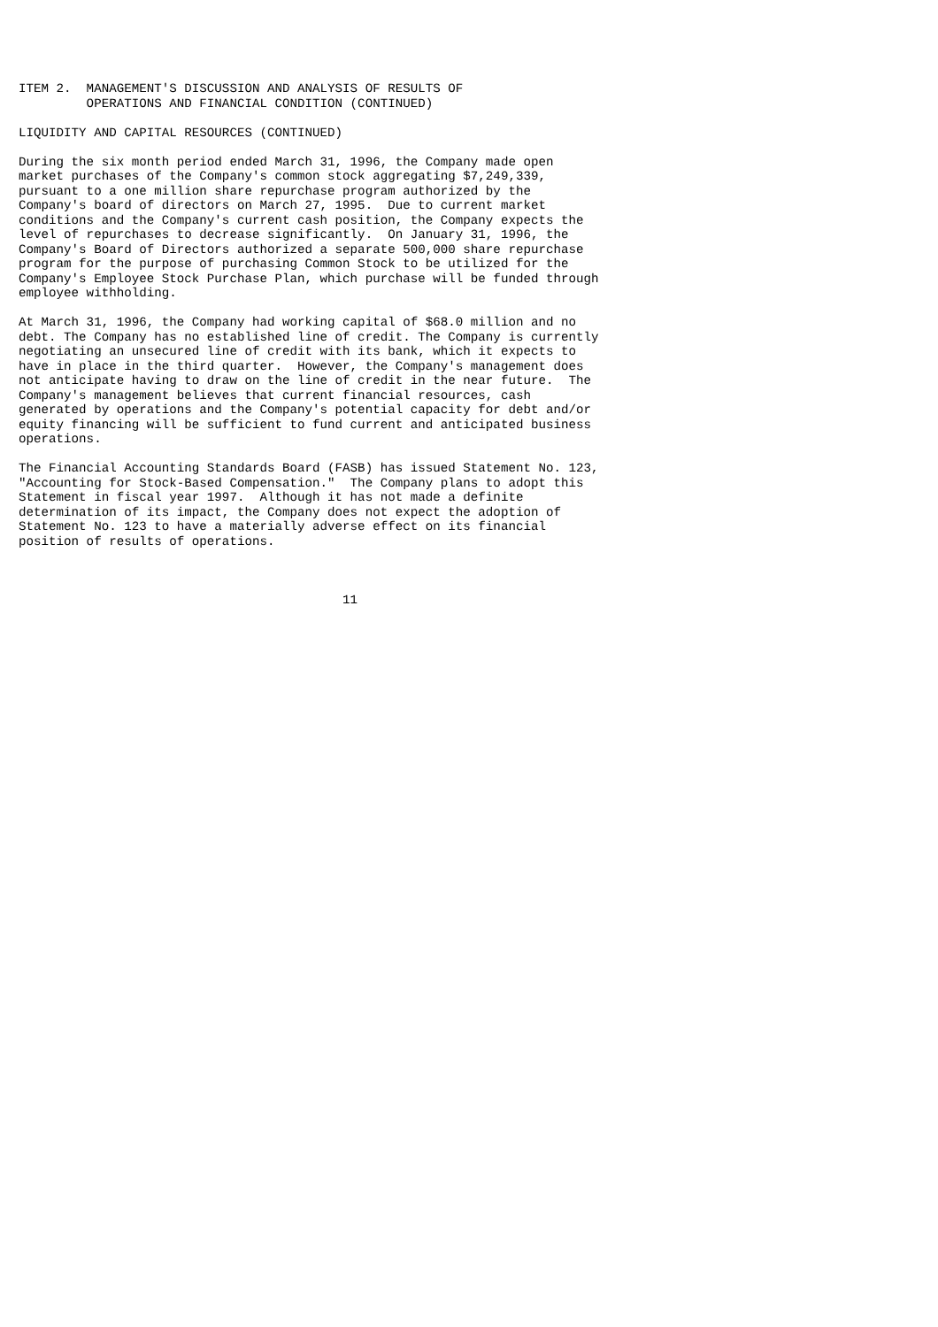ITEM 2.  MANAGEMENT'S DISCUSSION AND ANALYSIS OF RESULTS OF
         OPERATIONS AND FINANCIAL CONDITION (CONTINUED)

LIQUIDITY AND CAPITAL RESOURCES (CONTINUED)

During the six month period ended March 31, 1996, the Company made open
market purchases of the Company's common stock aggregating $7,249,339,
pursuant to a one million share repurchase program authorized by the
Company's board of directors on March 27, 1995.  Due to current market
conditions and the Company's current cash position, the Company expects the
level of repurchases to decrease significantly.  On January 31, 1996, the
Company's Board of Directors authorized a separate 500,000 share repurchase
program for the purpose of purchasing Common Stock to be utilized for the
Company's Employee Stock Purchase Plan, which purchase will be funded through
employee withholding.

At March 31, 1996, the Company had working capital of $68.0 million and no
debt. The Company has no established line of credit. The Company is currently
negotiating an unsecured line of credit with its bank, which it expects to
have in place in the third quarter.  However, the Company's management does
not anticipate having to draw on the line of credit in the near future.  The
Company's management believes that current financial resources, cash
generated by operations and the Company's potential capacity for debt and/or
equity financing will be sufficient to fund current and anticipated business
operations.

The Financial Accounting Standards Board (FASB) has issued Statement No. 123,
"Accounting for Stock-Based Compensation."  The Company plans to adopt this
Statement in fiscal year 1997.  Although it has not made a definite
determination of its impact, the Company does not expect the adoption of
Statement No. 123 to have a materially adverse effect on its financial
position of results of operations.



                                           11